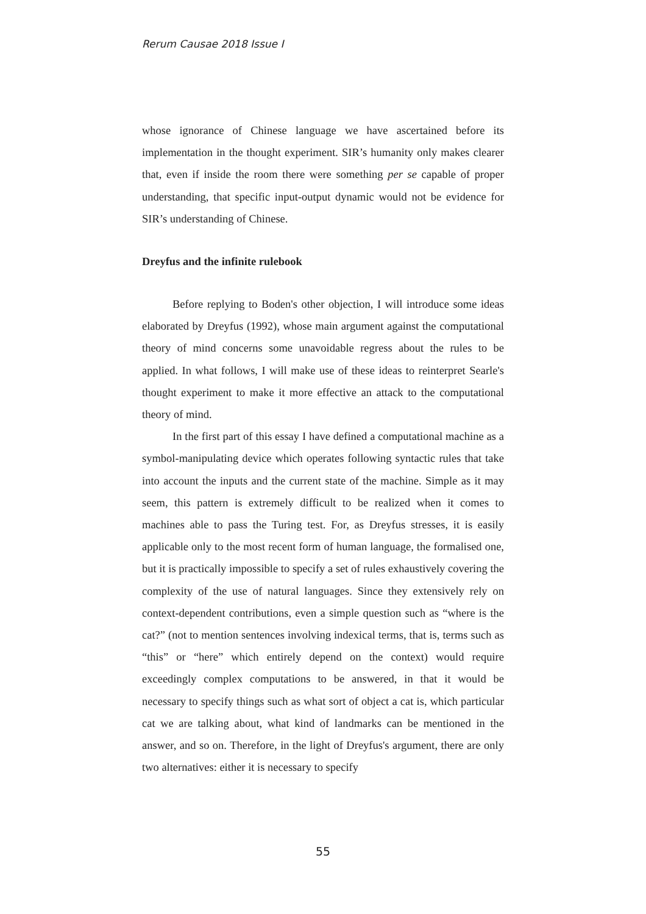Rerum Causae 2018 Issue I
whose ignorance of Chinese language we have ascertained before its implementation in the thought experiment. SIR’s humanity only makes clearer that, even if inside the room there were something per se capable of proper understanding, that specific input-output dynamic would not be evidence for SIR’s understanding of Chinese.
Dreyfus and the infinite rulebook
Before replying to Boden's other objection, I will introduce some ideas elaborated by Dreyfus (1992), whose main argument against the computational theory of mind concerns some unavoidable regress about the rules to be applied. In what follows, I will make use of these ideas to reinterpret Searle's thought experiment to make it more effective an attack to the computational theory of mind.
In the first part of this essay I have defined a computational machine as a symbol-manipulating device which operates following syntactic rules that take into account the inputs and the current state of the machine. Simple as it may seem, this pattern is extremely difficult to be realized when it comes to machines able to pass the Turing test. For, as Dreyfus stresses, it is easily applicable only to the most recent form of human language, the formalised one, but it is practically impossible to specify a set of rules exhaustively covering the complexity of the use of natural languages. Since they extensively rely on context-dependent contributions, even a simple question such as “where is the cat?” (not to mention sentences involving indexical terms, that is, terms such as “this” or “here” which entirely depend on the context) would require exceedingly complex computations to be answered, in that it would be necessary to specify things such as what sort of object a cat is, which particular cat we are talking about, what kind of landmarks can be mentioned in the answer, and so on. Therefore, in the light of Dreyfus's argument, there are only two alternatives: either it is necessary to specify
55